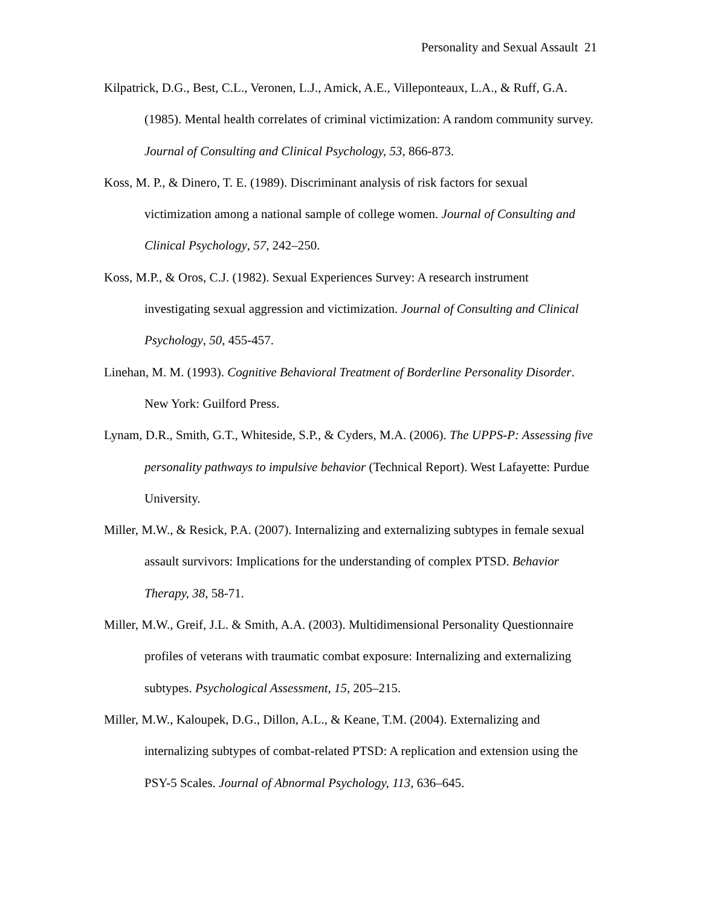Personality and Sexual Assault 21
Kilpatrick, D.G., Best, C.L., Veronen, L.J., Amick, A.E., Villeponteaux, L.A., & Ruff, G.A. (1985). Mental health correlates of criminal victimization: A random community survey. Journal of Consulting and Clinical Psychology, 53, 866-873.
Koss, M. P., & Dinero, T. E. (1989). Discriminant analysis of risk factors for sexual victimization among a national sample of college women. Journal of Consulting and Clinical Psychology, 57, 242–250.
Koss, M.P., & Oros, C.J. (1982). Sexual Experiences Survey: A research instrument investigating sexual aggression and victimization. Journal of Consulting and Clinical Psychology, 50, 455-457.
Linehan, M. M. (1993). Cognitive Behavioral Treatment of Borderline Personality Disorder. New York: Guilford Press.
Lynam, D.R., Smith, G.T., Whiteside, S.P., & Cyders, M.A. (2006). The UPPS-P: Assessing five personality pathways to impulsive behavior (Technical Report). West Lafayette: Purdue University.
Miller, M.W., & Resick, P.A. (2007). Internalizing and externalizing subtypes in female sexual assault survivors: Implications for the understanding of complex PTSD. Behavior Therapy, 38, 58-71.
Miller, M.W., Greif, J.L. & Smith, A.A. (2003). Multidimensional Personality Questionnaire profiles of veterans with traumatic combat exposure: Internalizing and externalizing subtypes. Psychological Assessment, 15, 205–215.
Miller, M.W., Kaloupek, D.G., Dillon, A.L., & Keane, T.M. (2004). Externalizing and internalizing subtypes of combat-related PTSD: A replication and extension using the PSY-5 Scales. Journal of Abnormal Psychology, 113, 636–645.